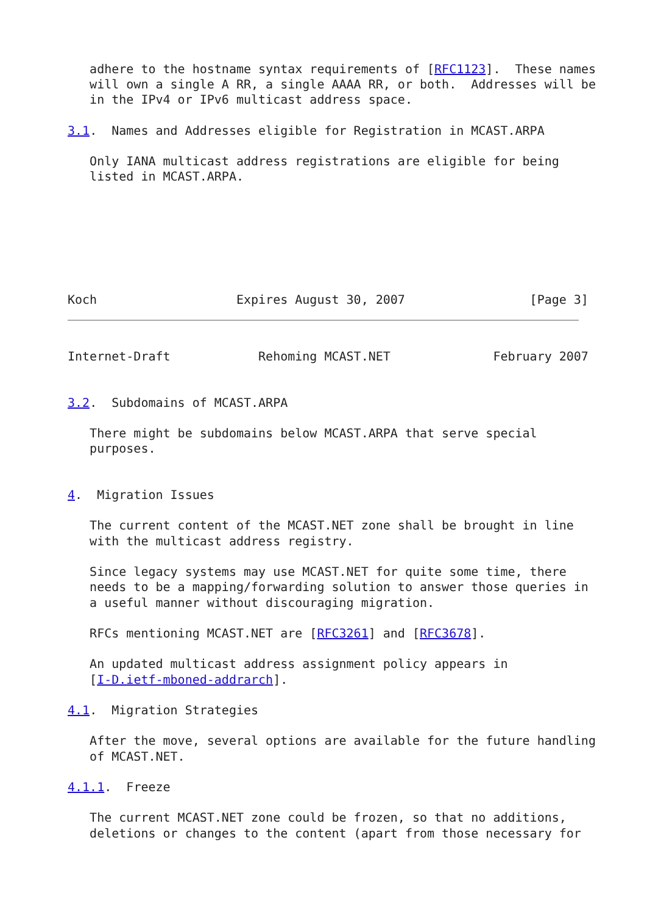adhere to the hostname syntax requirements of [RFC1123].  These names
   will own a single A RR, a single AAAA RR, or both.  Addresses will be
   in the IPv4 or IPv6 multicast address space.

3.1.  Names and Addresses eligible for Registration in MCAST.ARPA

   Only IANA multicast address registrations are eligible for being
   listed in MCAST.ARPA.







Koch                   Expires August 30, 2007                 [Page 3]
Internet-Draft            Rehoming MCAST.NET              February 2007


3.2.  Subdomains of MCAST.ARPA

   There might be subdomains below MCAST.ARPA that serve special
   purposes.


4.  Migration Issues

   The current content of the MCAST.NET zone shall be brought in line
   with the multicast address registry.

   Since legacy systems may use MCAST.NET for quite some time, there
   needs to be a mapping/forwarding solution to answer those queries in
   a useful manner without discouraging migration.

   RFCs mentioning MCAST.NET are [RFC3261] and [RFC3678].

   An updated multicast address assignment policy appears in
   [I-D.ietf-mboned-addrarch].

4.1.  Migration Strategies

   After the move, several options are available for the future handling
   of MCAST.NET.

4.1.1.  Freeze

   The current MCAST.NET zone could be frozen, so that no additions,
   deletions or changes to the content (apart from those necessary for